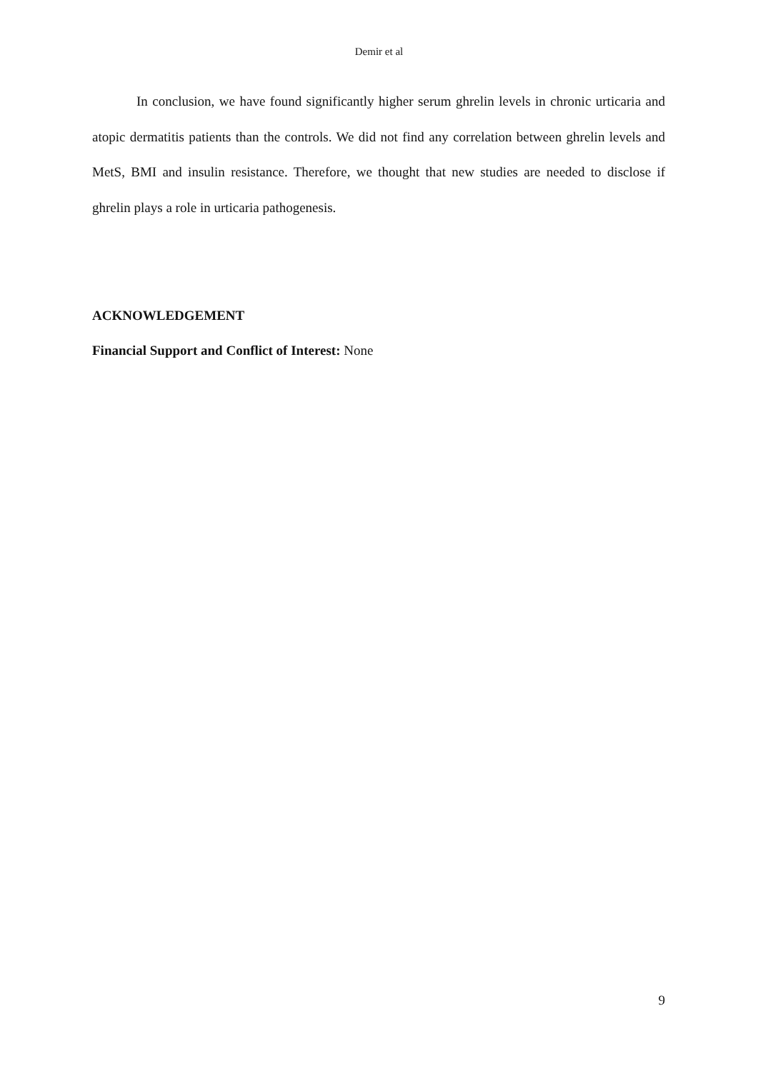Demir et al
In conclusion, we have found significantly higher serum ghrelin levels in chronic urticaria and atopic dermatitis patients than the controls. We did not find any correlation between ghrelin levels and MetS, BMI and insulin resistance. Therefore, we thought that new studies are needed to disclose if ghrelin plays a role in urticaria pathogenesis.
ACKNOWLEDGEMENT
Financial Support and Conflict of Interest: None
9